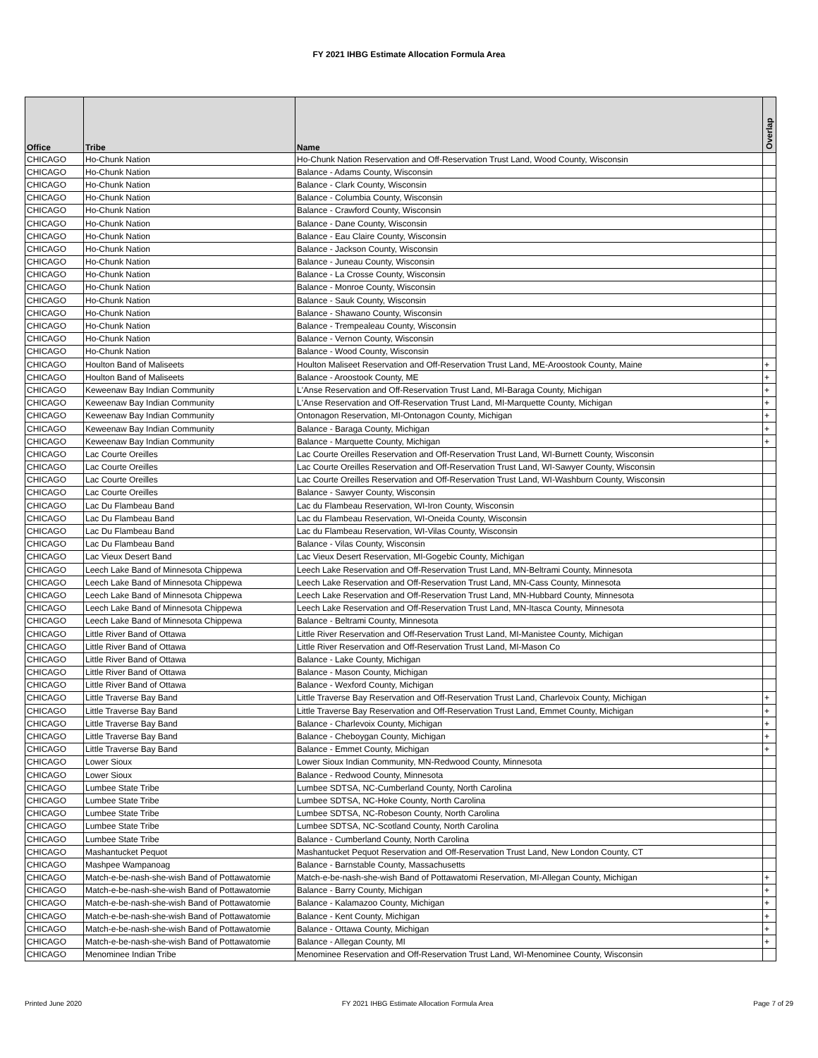FY 2021 IHBG Estimate Allocation Formula Area
| Office | Tribe | Name | Overlap |
| --- | --- | --- | --- |
| CHICAGO | Ho-Chunk Nation | Ho-Chunk Nation Reservation and Off-Reservation Trust Land, Wood County, Wisconsin | |
| CHICAGO | Ho-Chunk Nation | Balance - Adams County, Wisconsin | |
| CHICAGO | Ho-Chunk Nation | Balance - Clark County, Wisconsin | |
| CHICAGO | Ho-Chunk Nation | Balance - Columbia County, Wisconsin | |
| CHICAGO | Ho-Chunk Nation | Balance - Crawford County, Wisconsin | |
| CHICAGO | Ho-Chunk Nation | Balance - Dane County, Wisconsin | |
| CHICAGO | Ho-Chunk Nation | Balance - Eau Claire County, Wisconsin | |
| CHICAGO | Ho-Chunk Nation | Balance - Jackson County, Wisconsin | |
| CHICAGO | Ho-Chunk Nation | Balance - Juneau County, Wisconsin | |
| CHICAGO | Ho-Chunk Nation | Balance - La Crosse County, Wisconsin | |
| CHICAGO | Ho-Chunk Nation | Balance - Monroe County, Wisconsin | |
| CHICAGO | Ho-Chunk Nation | Balance - Sauk County, Wisconsin | |
| CHICAGO | Ho-Chunk Nation | Balance - Shawano County, Wisconsin | |
| CHICAGO | Ho-Chunk Nation | Balance - Trempealeau County, Wisconsin | |
| CHICAGO | Ho-Chunk Nation | Balance - Vernon County, Wisconsin | |
| CHICAGO | Ho-Chunk Nation | Balance - Wood County, Wisconsin | |
| CHICAGO | Houlton Band of Maliseets | Houlton Maliseet Reservation and Off-Reservation Trust Land, ME-Aroostook County, Maine | + |
| CHICAGO | Houlton Band of Maliseets | Balance - Aroostook County, ME | + |
| CHICAGO | Keweenaw Bay Indian Community | L'Anse Reservation and Off-Reservation Trust Land, MI-Baraga County, Michigan | + |
| CHICAGO | Keweenaw Bay Indian Community | L'Anse Reservation and Off-Reservation Trust Land, MI-Marquette County, Michigan | + |
| CHICAGO | Keweenaw Bay Indian Community | Ontonagon Reservation, MI-Ontonagon County, Michigan | + |
| CHICAGO | Keweenaw Bay Indian Community | Balance - Baraga County, Michigan | + |
| CHICAGO | Keweenaw Bay Indian Community | Balance - Marquette County, Michigan | + |
| CHICAGO | Lac Courte Oreilles | Lac Courte Oreilles Reservation and Off-Reservation Trust Land, WI-Burnett County, Wisconsin | |
| CHICAGO | Lac Courte Oreilles | Lac Courte Oreilles Reservation and Off-Reservation Trust Land, WI-Sawyer County, Wisconsin | |
| CHICAGO | Lac Courte Oreilles | Lac Courte Oreilles Reservation and Off-Reservation Trust Land, WI-Washburn County, Wisconsin | |
| CHICAGO | Lac Courte Oreilles | Balance - Sawyer County, Wisconsin | |
| CHICAGO | Lac Du Flambeau Band | Lac du Flambeau Reservation, WI-Iron County, Wisconsin | |
| CHICAGO | Lac Du Flambeau Band | Lac du Flambeau Reservation, WI-Oneida County, Wisconsin | |
| CHICAGO | Lac Du Flambeau Band | Lac du Flambeau Reservation, WI-Vilas County, Wisconsin | |
| CHICAGO | Lac Du Flambeau Band | Balance - Vilas County, Wisconsin | |
| CHICAGO | Lac Vieux Desert Band | Lac Vieux Desert Reservation, MI-Gogebic County, Michigan | |
| CHICAGO | Leech Lake Band of Minnesota Chippewa | Leech Lake Reservation and Off-Reservation Trust Land, MN-Beltrami County, Minnesota | |
| CHICAGO | Leech Lake Band of Minnesota Chippewa | Leech Lake Reservation and Off-Reservation Trust Land, MN-Cass County, Minnesota | |
| CHICAGO | Leech Lake Band of Minnesota Chippewa | Leech Lake Reservation and Off-Reservation Trust Land, MN-Hubbard County, Minnesota | |
| CHICAGO | Leech Lake Band of Minnesota Chippewa | Leech Lake Reservation and Off-Reservation Trust Land, MN-Itasca County, Minnesota | |
| CHICAGO | Leech Lake Band of Minnesota Chippewa | Balance - Beltrami County, Minnesota | |
| CHICAGO | Little River Band of Ottawa | Little River Reservation and Off-Reservation Trust Land, MI-Manistee County, Michigan | |
| CHICAGO | Little River Band of Ottawa | Little River Reservation and Off-Reservation Trust Land, MI-Mason Co | |
| CHICAGO | Little River Band of Ottawa | Balance - Lake County, Michigan | |
| CHICAGO | Little River Band of Ottawa | Balance - Mason County, Michigan | |
| CHICAGO | Little River Band of Ottawa | Balance - Wexford County, Michigan | |
| CHICAGO | Little Traverse Bay Band | Little Traverse Bay Reservation and Off-Reservation Trust Land, Charlevoix County, Michigan | + |
| CHICAGO | Little Traverse Bay Band | Little Traverse Bay Reservation and Off-Reservation Trust Land, Emmet County, Michigan | + |
| CHICAGO | Little Traverse Bay Band | Balance - Charlevoix County, Michigan | + |
| CHICAGO | Little Traverse Bay Band | Balance - Cheboygan County, Michigan | + |
| CHICAGO | Little Traverse Bay Band | Balance - Emmet County, Michigan | + |
| CHICAGO | Lower Sioux | Lower Sioux Indian Community, MN-Redwood County, Minnesota | |
| CHICAGO | Lower Sioux | Balance - Redwood County, Minnesota | |
| CHICAGO | Lumbee State Tribe | Lumbee SDTSA, NC-Cumberland County, North Carolina | |
| CHICAGO | Lumbee State Tribe | Lumbee SDTSA, NC-Hoke County, North Carolina | |
| CHICAGO | Lumbee State Tribe | Lumbee SDTSA, NC-Robeson County, North Carolina | |
| CHICAGO | Lumbee State Tribe | Lumbee SDTSA, NC-Scotland County, North Carolina | |
| CHICAGO | Lumbee State Tribe | Balance - Cumberland County, North Carolina | |
| CHICAGO | Mashantucket Pequot | Mashantucket Pequot Reservation and Off-Reservation Trust Land, New London County, CT | |
| CHICAGO | Mashpee Wampanoag | Balance - Barnstable County, Massachusetts | |
| CHICAGO | Match-e-be-nash-she-wish Band of Pottawatomie | Match-e-be-nash-she-wish Band of Pottawatomi Reservation, MI-Allegan County, Michigan | + |
| CHICAGO | Match-e-be-nash-she-wish Band of Pottawatomie | Balance - Barry County, Michigan | + |
| CHICAGO | Match-e-be-nash-she-wish Band of Pottawatomie | Balance - Kalamazoo County, Michigan | + |
| CHICAGO | Match-e-be-nash-she-wish Band of Pottawatomie | Balance - Kent County, Michigan | + |
| CHICAGO | Match-e-be-nash-she-wish Band of Pottawatomie | Balance - Ottawa County, Michigan | + |
| CHICAGO | Match-e-be-nash-she-wish Band of Pottawatomie | Balance - Allegan County, MI | + |
| CHICAGO | Menominee Indian Tribe | Menominee Reservation and Off-Reservation Trust Land, WI-Menominee County, Wisconsin | |
Printed June 2020 FY 2021 IHBG Estimate Allocation Formula Area Page 7 of 29